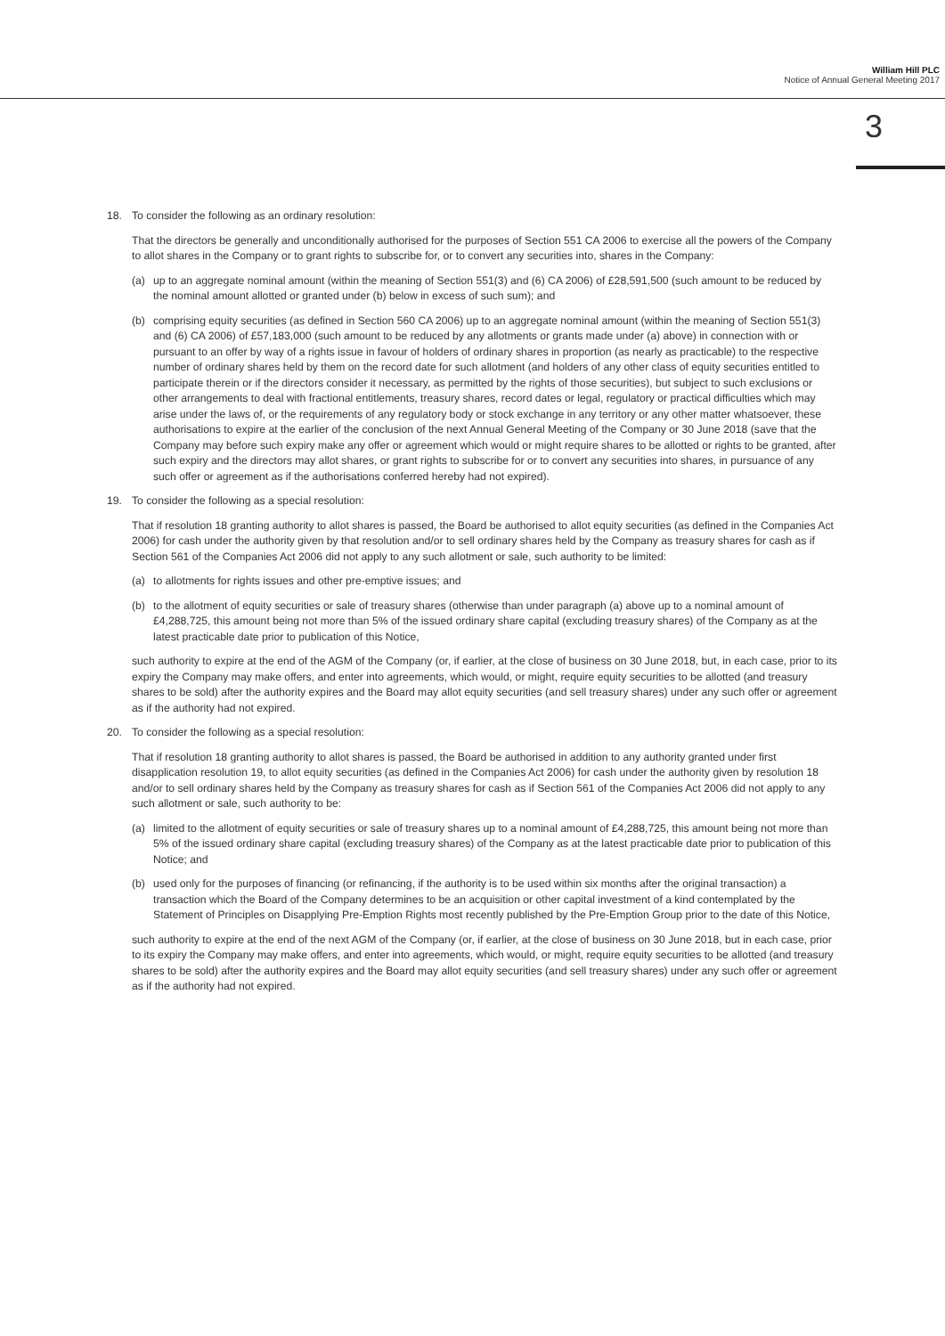William Hill PLC
Notice of Annual General Meeting 2017
3
18. To consider the following as an ordinary resolution:
That the directors be generally and unconditionally authorised for the purposes of Section 551 CA 2006 to exercise all the powers of the Company to allot shares in the Company or to grant rights to subscribe for, or to convert any securities into, shares in the Company:
(a) up to an aggregate nominal amount (within the meaning of Section 551(3) and (6) CA 2006) of £28,591,500 (such amount to be reduced by the nominal amount allotted or granted under (b) below in excess of such sum); and
(b) comprising equity securities (as defined in Section 560 CA 2006) up to an aggregate nominal amount (within the meaning of Section 551(3) and (6) CA 2006) of £57,183,000 (such amount to be reduced by any allotments or grants made under (a) above) in connection with or pursuant to an offer by way of a rights issue in favour of holders of ordinary shares in proportion (as nearly as practicable) to the respective number of ordinary shares held by them on the record date for such allotment (and holders of any other class of equity securities entitled to participate therein or if the directors consider it necessary, as permitted by the rights of those securities), but subject to such exclusions or other arrangements to deal with fractional entitlements, treasury shares, record dates or legal, regulatory or practical difficulties which may arise under the laws of, or the requirements of any regulatory body or stock exchange in any territory or any other matter whatsoever, these authorisations to expire at the earlier of the conclusion of the next Annual General Meeting of the Company or 30 June 2018 (save that the Company may before such expiry make any offer or agreement which would or might require shares to be allotted or rights to be granted, after such expiry and the directors may allot shares, or grant rights to subscribe for or to convert any securities into shares, in pursuance of any such offer or agreement as if the authorisations conferred hereby had not expired).
19. To consider the following as a special resolution:
That if resolution 18 granting authority to allot shares is passed, the Board be authorised to allot equity securities (as defined in the Companies Act 2006) for cash under the authority given by that resolution and/or to sell ordinary shares held by the Company as treasury shares for cash as if Section 561 of the Companies Act 2006 did not apply to any such allotment or sale, such authority to be limited:
(a) to allotments for rights issues and other pre-emptive issues; and
(b) to the allotment of equity securities or sale of treasury shares (otherwise than under paragraph (a) above up to a nominal amount of £4,288,725, this amount being not more than 5% of the issued ordinary share capital (excluding treasury shares) of the Company as at the latest practicable date prior to publication of this Notice,
such authority to expire at the end of the AGM of the Company (or, if earlier, at the close of business on 30 June 2018, but, in each case, prior to its expiry the Company may make offers, and enter into agreements, which would, or might, require equity securities to be allotted (and treasury shares to be sold) after the authority expires and the Board may allot equity securities (and sell treasury shares) under any such offer or agreement as if the authority had not expired.
20. To consider the following as a special resolution:
That if resolution 18 granting authority to allot shares is passed, the Board be authorised in addition to any authority granted under first disapplication resolution 19, to allot equity securities (as defined in the Companies Act 2006) for cash under the authority given by resolution 18 and/or to sell ordinary shares held by the Company as treasury shares for cash as if Section 561 of the Companies Act 2006 did not apply to any such allotment or sale, such authority to be:
(a) limited to the allotment of equity securities or sale of treasury shares up to a nominal amount of £4,288,725, this amount being not more than 5% of the issued ordinary share capital (excluding treasury shares) of the Company as at the latest practicable date prior to publication of this Notice; and
(b) used only for the purposes of financing (or refinancing, if the authority is to be used within six months after the original transaction) a transaction which the Board of the Company determines to be an acquisition or other capital investment of a kind contemplated by the Statement of Principles on Disapplying Pre-Emption Rights most recently published by the Pre-Emption Group prior to the date of this Notice,
such authority to expire at the end of the next AGM of the Company (or, if earlier, at the close of business on 30 June 2018, but in each case, prior to its expiry the Company may make offers, and enter into agreements, which would, or might, require equity securities to be allotted (and treasury shares to be sold) after the authority expires and the Board may allot equity securities (and sell treasury shares) under any such offer or agreement as if the authority had not expired.